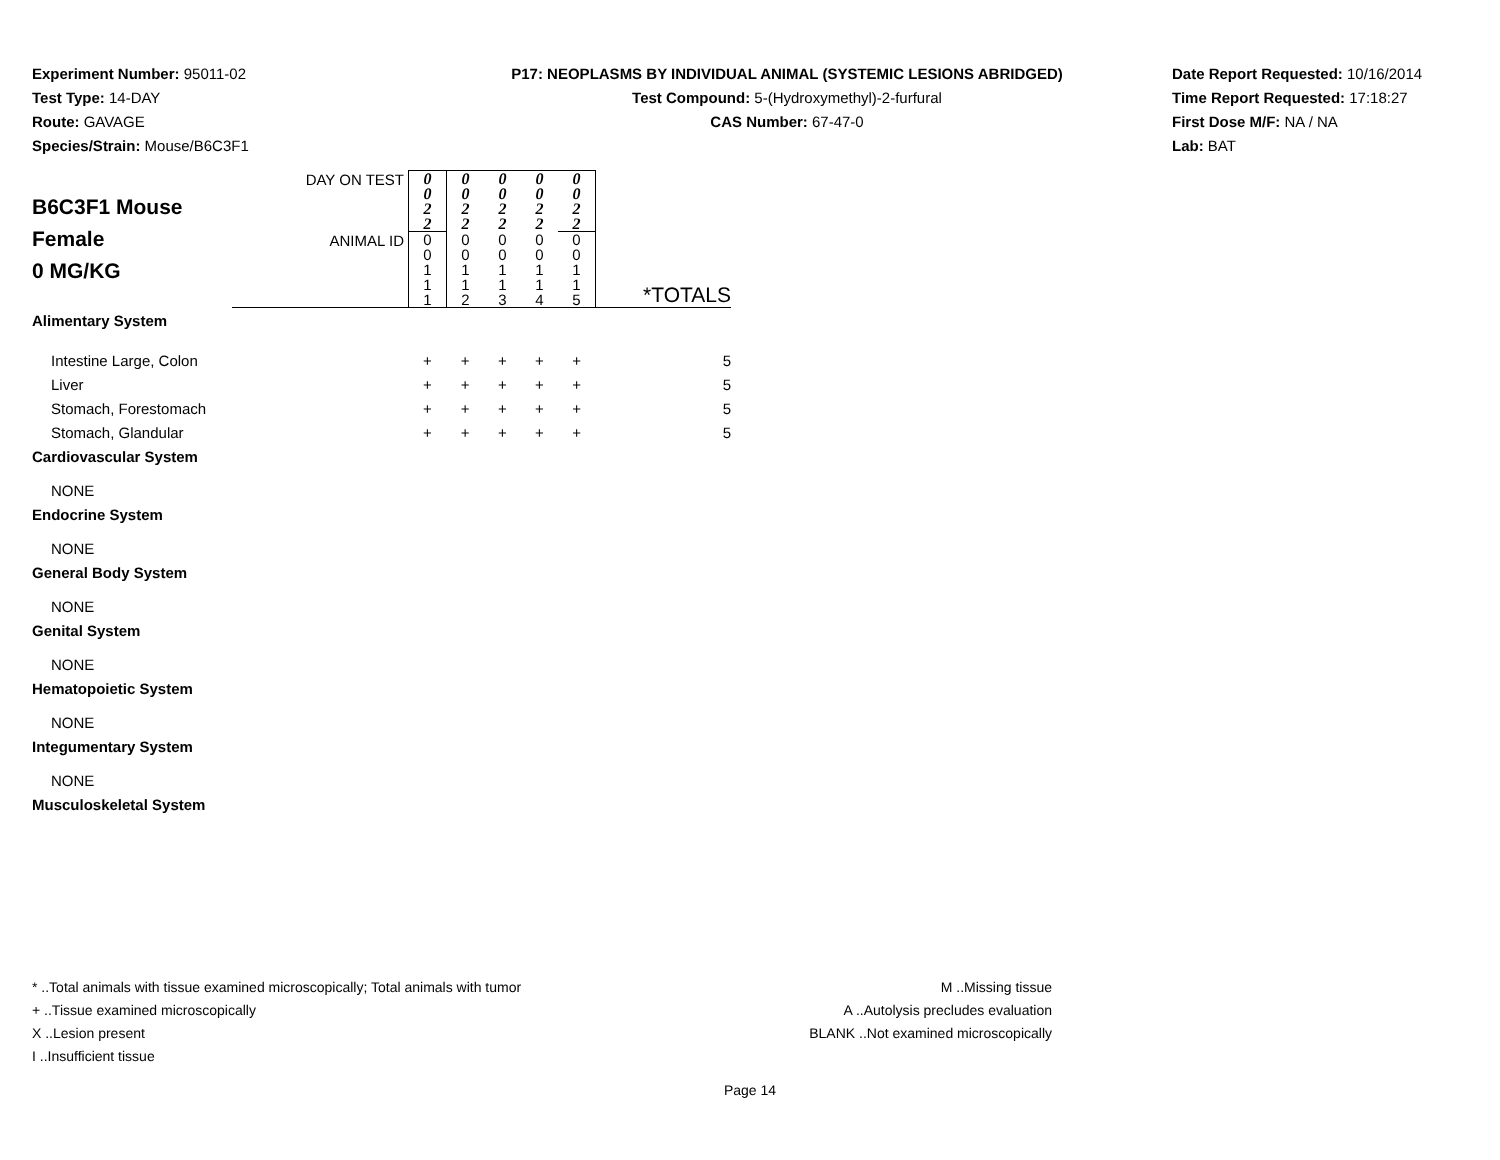Experiment Number: 95011-02
Test Type: 14-DAY
Route: GAVAGE
Species/Strain: Mouse/B6C3F1
P17: NEOPLASMS BY INDIVIDUAL ANIMAL (SYSTEMIC LESIONS ABRIDGED)
Test Compound: 5-(Hydroxymethyl)-2-furfural
CAS Number: 67-47-0
Date Report Requested: 10/16/2014
Time Report Requested: 17:18:27
First Dose M/F: NA / NA
Lab: BAT
| B6C3F1 Mouse Female 0 MG/KG | DAY ON TEST | 0 0 2 2 | 0 0 2 2 | 0 0 2 2 | 0 0 2 2 | 0 0 2 2 | |
| | ANIMAL ID | 0 0 1 1 1 | 0 0 1 1 2 | 0 0 1 1 3 | 0 0 1 1 4 | 0 0 1 1 5 | *TOTALS |
| Alimentary System | | | | | | | |
| Intestine Large, Colon | | + | + | + | + | + | 5 |
| Liver | | + | + | + | + | + | 5 |
| Stomach, Forestomach | | + | + | + | + | + | 5 |
| Stomach, Glandular | | + | + | + | + | + | 5 |
| Cardiovascular System | | | | | | | |
| NONE | | | | | | | |
| Endocrine System | | | | | | | |
| NONE | | | | | | | |
| General Body System | | | | | | | |
| NONE | | | | | | | |
| Genital System | | | | | | | |
| NONE | | | | | | | |
| Hematopoietic System | | | | | | | |
| NONE | | | | | | | |
| Integumentary System | | | | | | | |
| NONE | | | | | | | |
| Musculoskeletal System | | | | | | | |
* ..Total animals with tissue examined microscopically; Total animals with tumor
+ ..Tissue examined microscopically
X ..Lesion present
I ..Insufficient tissue
M ..Missing tissue
A ..Autolysis precludes evaluation
BLANK ..Not examined microscopically
Page 14